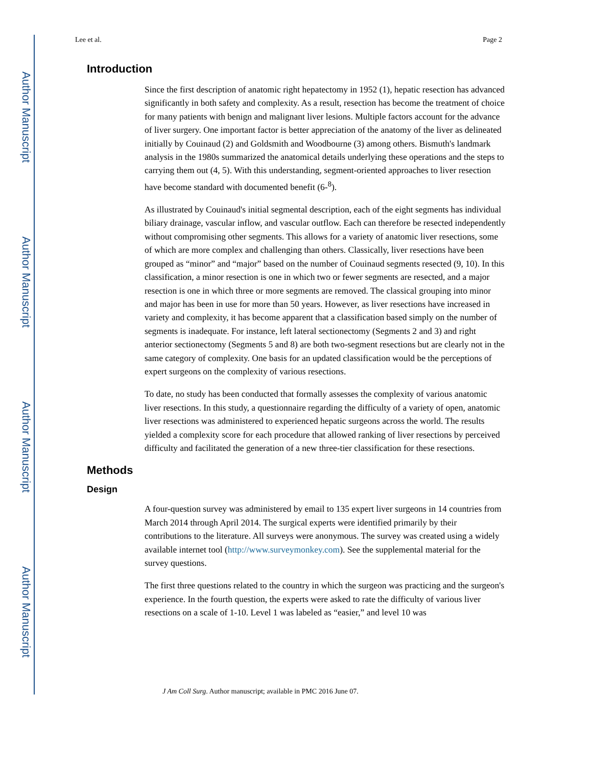Author Manuscript
Author Manuscript
Author Manuscript
Author Manuscript
Lee et al. Page 2
Introduction
Since the first description of anatomic right hepatectomy in 1952 (1), hepatic resection has advanced significantly in both safety and complexity. As a result, resection has become the treatment of choice for many patients with benign and malignant liver lesions. Multiple factors account for the advance of liver surgery. One important factor is better appreciation of the anatomy of the liver as delineated initially by Couinaud (2) and Goldsmith and Woodbourne (3) among others. Bismuth's landmark analysis in the 1980s summarized the anatomical details underlying these operations and the steps to carrying them out (4, 5). With this understanding, segment-oriented approaches to liver resection have become standard with documented benefit (6-<sup>8</sup>).
As illustrated by Couinaud's initial segmental description, each of the eight segments has individual biliary drainage, vascular inflow, and vascular outflow. Each can therefore be resected independently without compromising other segments. This allows for a variety of anatomic liver resections, some of which are more complex and challenging than others. Classically, liver resections have been grouped as “minor” and “major” based on the number of Couinaud segments resected (9, 10). In this classification, a minor resection is one in which two or fewer segments are resected, and a major resection is one in which three or more segments are removed. The classical grouping into minor and major has been in use for more than 50 years. However, as liver resections have increased in variety and complexity, it has become apparent that a classification based simply on the number of segments is inadequate. For instance, left lateral sectionectomy (Segments 2 and 3) and right anterior sectionectomy (Segments 5 and 8) are both two-segment resections but are clearly not in the same category of complexity. One basis for an updated classification would be the perceptions of expert surgeons on the complexity of various resections.
To date, no study has been conducted that formally assesses the complexity of various anatomic liver resections. In this study, a questionnaire regarding the difficulty of a variety of open, anatomic liver resections was administered to experienced hepatic surgeons across the world. The results yielded a complexity score for each procedure that allowed ranking of liver resections by perceived difficulty and facilitated the generation of a new three-tier classification for these resections.
Methods
Design
A four-question survey was administered by email to 135 expert liver surgeons in 14 countries from March 2014 through April 2014. The surgical experts were identified primarily by their contributions to the literature. All surveys were anonymous. The survey was created using a widely available internet tool (http://www.surveymonkey.com). See the supplemental material for the survey questions.
The first three questions related to the country in which the surgeon was practicing and the surgeon's experience. In the fourth question, the experts were asked to rate the difficulty of various liver resections on a scale of 1-10. Level 1 was labeled as “easier,” and level 10 was
J Am Coll Surg. Author manuscript; available in PMC 2016 June 07.